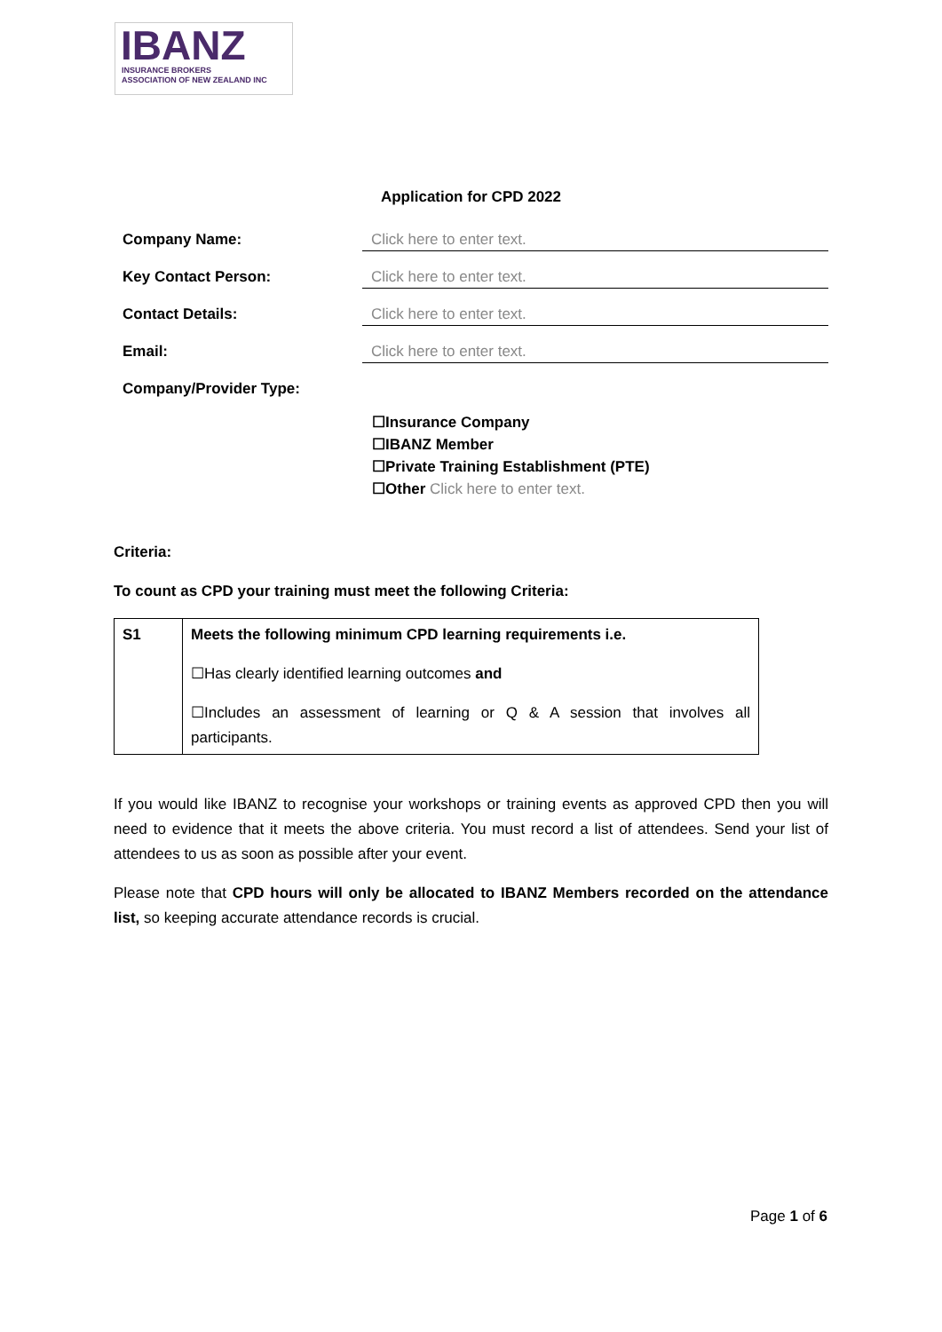IBANZ
INSURANCE BROKERS
ASSOCIATION OF NEW ZEALAND INC
Application for CPD 2022
Company Name: Click here to enter text.
Key Contact Person: Click here to enter text.
Contact Details: Click here to enter text.
Email: Click here to enter text.
Company/Provider Type:
☐Insurance Company
☐IBANZ Member
☐Private Training Establishment (PTE)
☐Other Click here to enter text.
Criteria:
To count as CPD your training must meet the following Criteria:
| S1 | Meets the following minimum CPD learning requirements i.e. ☐Has clearly identified learning outcomes and ☐Includes an assessment of learning or Q & A session that involves all participants. |
If you would like IBANZ to recognise your workshops or training events as approved CPD then you will need to evidence that it meets the above criteria. You must record a list of attendees. Send your list of attendees to us as soon as possible after your event.
Please note that CPD hours will only be allocated to IBANZ Members recorded on the attendance list, so keeping accurate attendance records is crucial.
Page 1 of 6